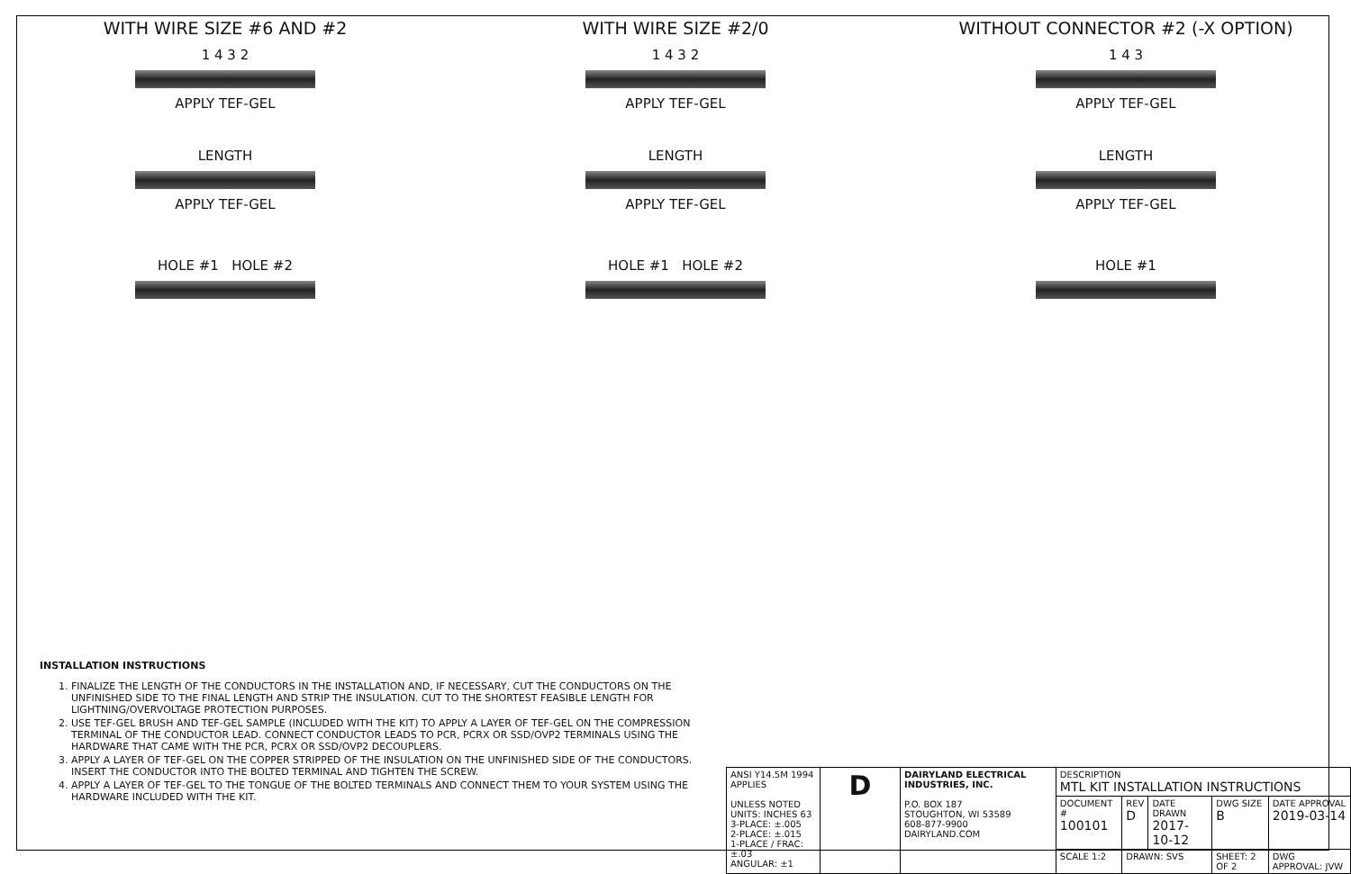WITH WIRE SIZE #6 AND #2
1 4 3 2
APPLY TEF-GEL
LENGTH
APPLY TEF-GEL
HOLE #1 HOLE #2
WITH WIRE SIZE #2/0
1 4 3 2
APPLY TEF-GEL
LENGTH
APPLY TEF-GEL
HOLE #1 HOLE #2
WITHOUT CONNECTOR #2 (-X OPTION)
1 4 3
APPLY TEF-GEL
LENGTH
APPLY TEF-GEL
HOLE #1
INSTALLATION INSTRUCTIONS
1. FINALIZE THE LENGTH OF THE CONDUCTORS IN THE INSTALLATION AND, IF NECESSARY, CUT THE CONDUCTORS ON THE UNFINISHED SIDE TO THE FINAL LENGTH AND STRIP THE INSULATION. CUT TO THE SHORTEST FEASIBLE LENGTH FOR LIGHTNING/OVERVOLTAGE PROTECTION PURPOSES.
2. USE TEF-GEL BRUSH AND TEF-GEL SAMPLE (INCLUDED WITH THE KIT) TO APPLY A LAYER OF TEF-GEL ON THE COMPRESSION TERMINAL OF THE CONDUCTOR LEAD. CONNECT CONDUCTOR LEADS TO PCR, PCRX OR SSD/OVP2 TERMINALS USING THE HARDWARE THAT CAME WITH THE PCR, PCRX OR SSD/OVP2 DECOUPLERS.
3. APPLY A LAYER OF TEF-GEL ON THE COPPER STRIPPED OF THE INSULATION ON THE UNFINISHED SIDE OF THE CONDUCTORS. INSERT THE CONDUCTOR INTO THE BOLTED TERMINAL AND TIGHTEN THE SCREW.
4. APPLY A LAYER OF TEF-GEL TO THE TONGUE OF THE BOLTED TERMINALS AND CONNECT THEM TO YOUR SYSTEM USING THE HARDWARE INCLUDED WITH THE KIT.
| ANSI Y14.5M 1994 APPLIES UNLESS NOTED UNITS: INCHES 63 3-PLACE: ±.005 2-PLACE: ±.015 1-PLACE / FRAC: ±.03 ANGULAR: ±1 | D | DAIRYLAND ELECTRICAL INDUSTRIES, INC. P.O. BOX 187 STOUGHTON, WI 53589 608-877-9900 DAIRYLAND.COM | DESCRIPTION MTL KIT INSTALLATION INSTRUCTIONS | | | | |
| | | | DOCUMENT # 100101 | REV D | DATE DRAWN 2017-10-12 | DWG SIZE B | DATE APPROVAL 2019-03-14 |
| | | | SCALE 1:2 | DRAWN: SVS | | SHEET: 2 OF 2 | DWG APPROVAL: JVW |